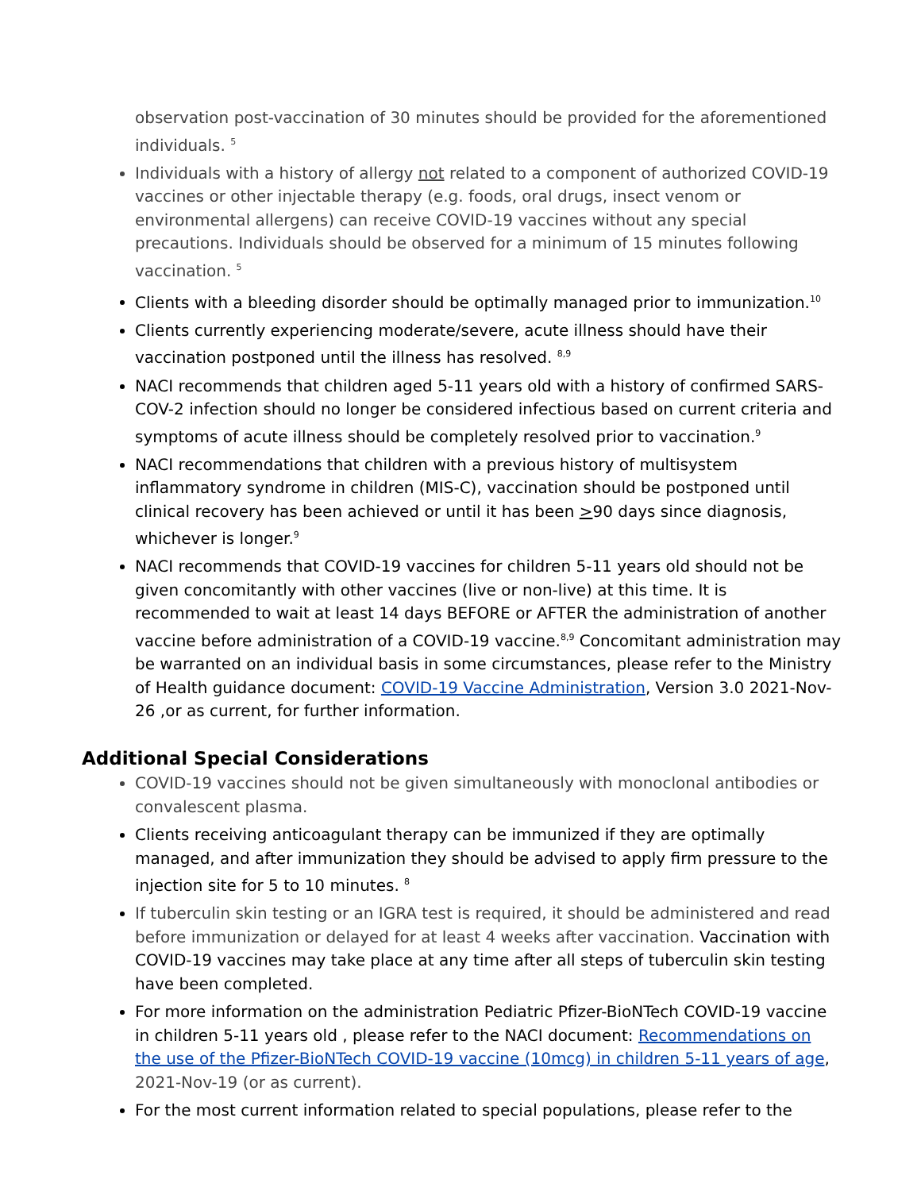observation post-vaccination of 30 minutes should be provided for the aforementioned individuals. <sup>5</sup>
Individuals with a history of allergy not related to a component of authorized COVID-19 vaccines or other injectable therapy (e.g. foods, oral drugs, insect venom or environmental allergens) can receive COVID-19 vaccines without any special precautions. Individuals should be observed for a minimum of 15 minutes following vaccination. <sup>5</sup>
Clients with a bleeding disorder should be optimally managed prior to immunization.<sup>10</sup>
Clients currently experiencing moderate/severe, acute illness should have their vaccination postponed until the illness has resolved. <sup>8,9</sup>
NACI recommends that children aged 5-11 years old with a history of confirmed SARS-COV-2 infection should no longer be considered infectious based on current criteria and symptoms of acute illness should be completely resolved prior to vaccination.<sup>9</sup>
NACI recommendations that children with a previous history of multisystem inflammatory syndrome in children (MIS-C), vaccination should be postponed until clinical recovery has been achieved or until it has been >90 days since diagnosis, whichever is longer.<sup>9</sup>
NACI recommends that COVID-19 vaccines for children 5-11 years old should not be given concomitantly with other vaccines (live or non-live) at this time. It is recommended to wait at least 14 days BEFORE or AFTER the administration of another vaccine before administration of a COVID-19 vaccine.<sup>8,9</sup> Concomitant administration may be warranted on an individual basis in some circumstances, please refer to the Ministry of Health guidance document: COVID-19 Vaccine Administration, Version 3.0 2021-Nov-26 ,or as current, for further information.
Additional Special Considerations
COVID-19 vaccines should not be given simultaneously with monoclonal antibodies or convalescent plasma.
Clients receiving anticoagulant therapy can be immunized if they are optimally managed, and after immunization they should be advised to apply firm pressure to the injection site for 5 to 10 minutes. <sup>8</sup>
If tuberculin skin testing or an IGRA test is required, it should be administered and read before immunization or delayed for at least 4 weeks after vaccination. Vaccination with COVID-19 vaccines may take place at any time after all steps of tuberculin skin testing have been completed.
For more information on the administration Pediatric Pfizer-BioNTech COVID-19 vaccine in children 5-11 years old , please refer to the NACI document: Recommendations on the use of the Pfizer-BioNTech COVID-19 vaccine (10mcg) in children 5-11 years of age, 2021-Nov-19 (or as current).
For the most current information related to special populations, please refer to the